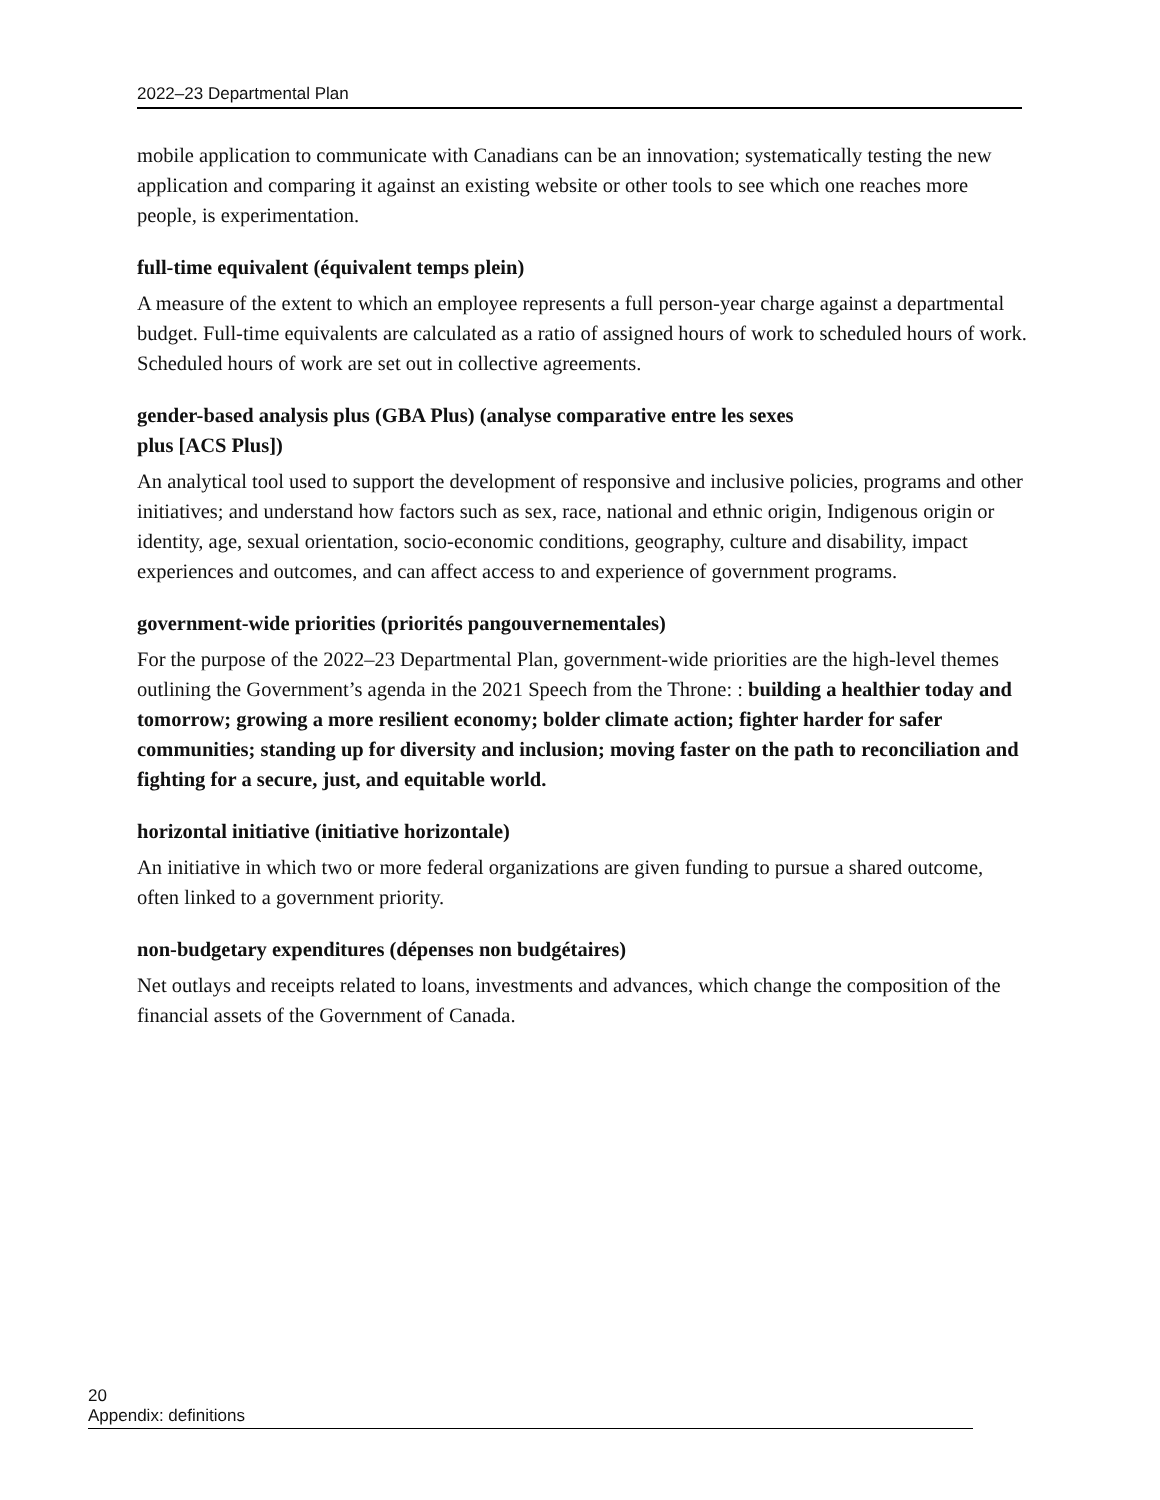2022–23 Departmental Plan
mobile application to communicate with Canadians can be an innovation; systematically testing the new application and comparing it against an existing website or other tools to see which one reaches more people, is experimentation.
full-time equivalent (équivalent temps plein)
A measure of the extent to which an employee represents a full person-year charge against a departmental budget. Full-time equivalents are calculated as a ratio of assigned hours of work to scheduled hours of work. Scheduled hours of work are set out in collective agreements.
gender-based analysis plus (GBA Plus) (analyse comparative entre les sexes
plus [ACS Plus])
An analytical tool used to support the development of responsive and inclusive policies, programs and other initiatives; and understand how factors such as sex, race, national and ethnic origin, Indigenous origin or identity, age, sexual orientation, socio-economic conditions, geography, culture and disability, impact experiences and outcomes, and can affect access to and experience of government programs.
government-wide priorities (priorités pangouvernementales)
For the purpose of the 2022–23 Departmental Plan, government-wide priorities are the high-level themes outlining the Government’s agenda in the 2021 Speech from the Throne: : building a healthier today and tomorrow; growing a more resilient economy; bolder climate action; fighter harder for safer communities; standing up for diversity and inclusion; moving faster on the path to reconciliation and fighting for a secure, just, and equitable world.
horizontal initiative (initiative horizontale)
An initiative in which two or more federal organizations are given funding to pursue a shared outcome, often linked to a government priority.
non-budgetary expenditures (dépenses non budgétaires)
Net outlays and receipts related to loans, investments and advances, which change the composition of the financial assets of the Government of Canada.
20 Appendix: definitions